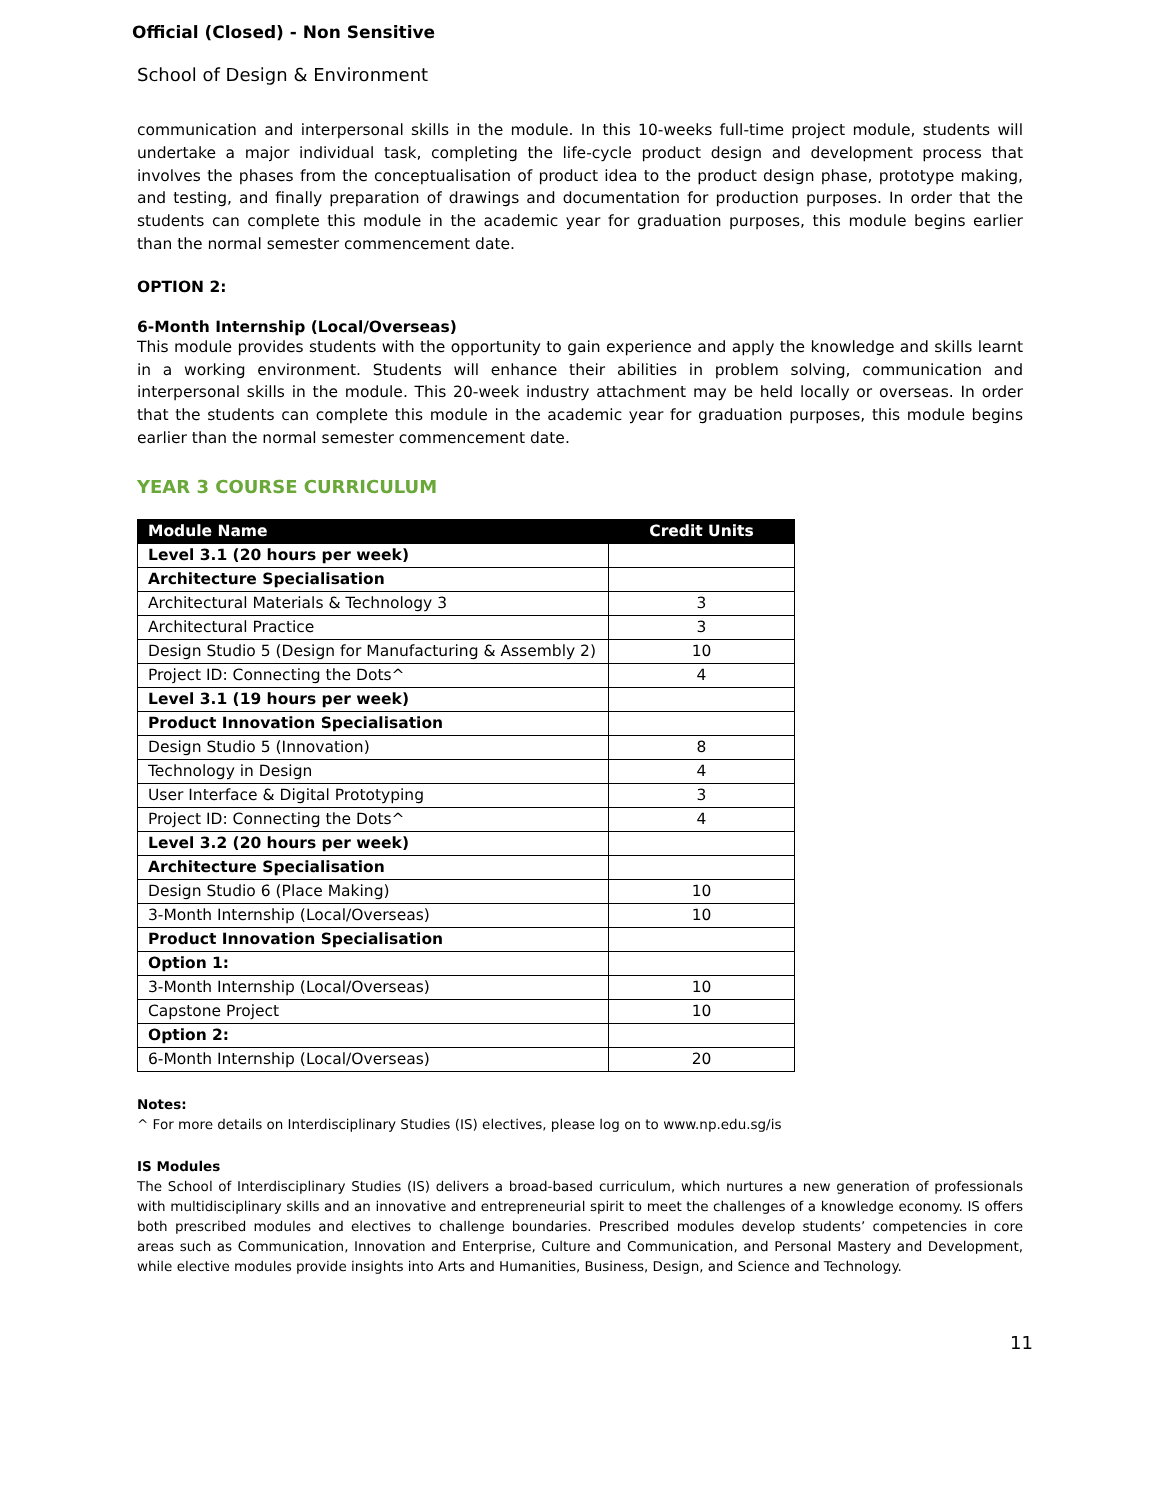Official (Closed) - Non Sensitive
School of Design & Environment
communication and interpersonal skills in the module. In this 10-weeks full-time project module, students will undertake a major individual task, completing the life-cycle product design and development process that involves the phases from the conceptualisation of product idea to the product design phase, prototype making, and testing, and finally preparation of drawings and documentation for production purposes. In order that the students can complete this module in the academic year for graduation purposes, this module begins earlier than the normal semester commencement date.
OPTION 2:
6-Month Internship (Local/Overseas)
This module provides students with the opportunity to gain experience and apply the knowledge and skills learnt in a working environment. Students will enhance their abilities in problem solving, communication and interpersonal skills in the module. This 20-week industry attachment may be held locally or overseas. In order that the students can complete this module in the academic year for graduation purposes, this module begins earlier than the normal semester commencement date.
YEAR 3 COURSE CURRICULUM
| Module Name | Credit Units |
| --- | --- |
| Level 3.1 (20 hours per week) | |
| Architecture Specialisation | |
| Architectural Materials & Technology 3 | 3 |
| Architectural Practice | 3 |
| Design Studio 5 (Design for Manufacturing & Assembly 2) | 10 |
| Project ID: Connecting the Dots^ | 4 |
| Level 3.1 (19 hours per week) | |
| Product Innovation Specialisation | |
| Design Studio 5 (Innovation) | 8 |
| Technology in Design | 4 |
| User Interface & Digital Prototyping | 3 |
| Project ID: Connecting the Dots^ | 4 |
| Level 3.2 (20 hours per week) | |
| Architecture Specialisation | |
| Design Studio 6 (Place Making) | 10 |
| 3-Month Internship (Local/Overseas) | 10 |
| Product Innovation Specialisation | |
| Option 1: | |
| 3-Month Internship (Local/Overseas) | 10 |
| Capstone Project | 10 |
| Option 2: | |
| 6-Month Internship (Local/Overseas) | 20 |
Notes:
^ For more details on Interdisciplinary Studies (IS) electives, please log on to www.np.edu.sg/is
IS Modules
The School of Interdisciplinary Studies (IS) delivers a broad-based curriculum, which nurtures a new generation of professionals with multidisciplinary skills and an innovative and entrepreneurial spirit to meet the challenges of a knowledge economy. IS offers both prescribed modules and electives to challenge boundaries. Prescribed modules develop students’ competencies in core areas such as Communication, Innovation and Enterprise, Culture and Communication, and Personal Mastery and Development, while elective modules provide insights into Arts and Humanities, Business, Design, and Science and Technology.
11